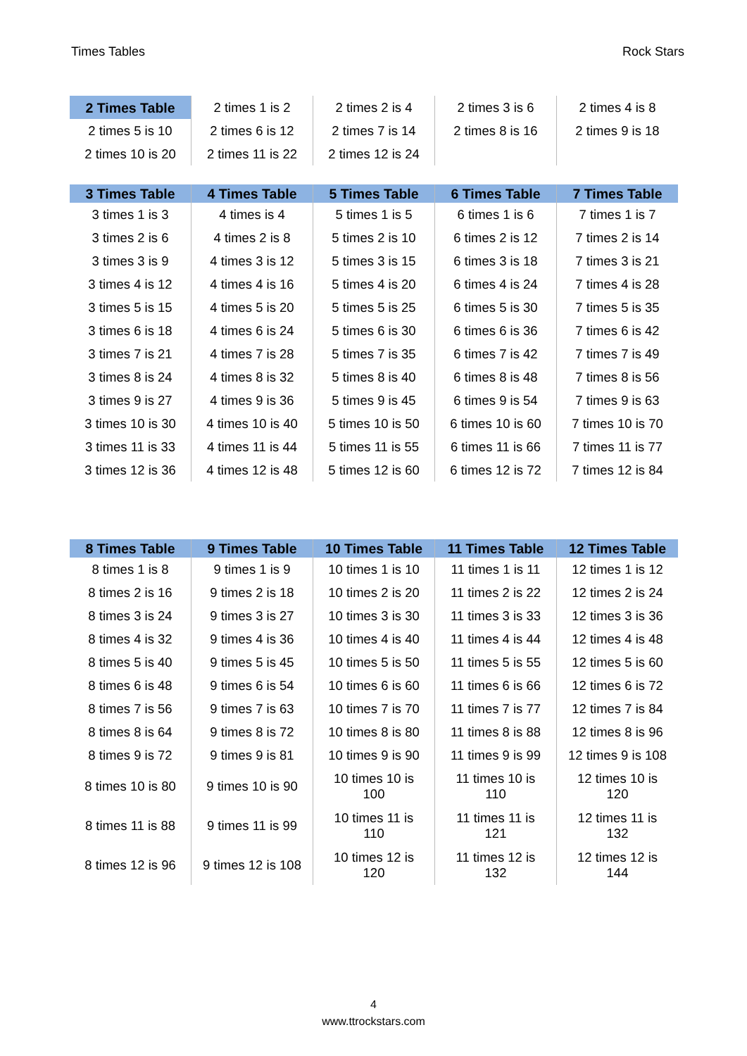Times Tables Rock Stars
| 2 Times Table | 2 times 1 is 2 | 2 times 2 is 4 | 2 times 3 is 6 | 2 times 4 is 8 |
| 2 times 5 is 10 | 2 times 6 is 12 | 2 times 7 is 14 | 2 times 8 is 16 | 2 times 9 is 18 |
| 2 times 10 is 20 | 2 times 11 is 22 | 2 times 12 is 24 | | |
| 3 Times Table | 4 Times Table | 5 Times Table | 6 Times Table | 7 Times Table |
| --- | --- | --- | --- | --- |
| 3 times 1 is 3 | 4 times is 4 | 5 times 1 is 5 | 6 times 1 is 6 | 7 times 1 is 7 |
| 3 times 2 is 6 | 4 times 2 is 8 | 5 times 2 is 10 | 6 times 2 is 12 | 7 times 2 is 14 |
| 3 times 3 is 9 | 4 times 3 is 12 | 5 times 3 is 15 | 6 times 3 is 18 | 7 times 3 is 21 |
| 3 times 4 is 12 | 4 times 4 is 16 | 5 times 4 is 20 | 6 times 4 is 24 | 7 times 4 is 28 |
| 3 times 5 is 15 | 4 times 5 is 20 | 5 times 5 is 25 | 6 times 5 is 30 | 7 times 5 is 35 |
| 3 times 6 is 18 | 4 times 6 is 24 | 5 times 6 is 30 | 6 times 6 is 36 | 7 times 6 is 42 |
| 3 times 7 is 21 | 4 times 7 is 28 | 5 times 7 is 35 | 6 times 7 is 42 | 7 times 7 is 49 |
| 3 times 8 is 24 | 4 times 8 is 32 | 5 times 8 is 40 | 6 times 8 is 48 | 7 times 8 is 56 |
| 3 times 9 is 27 | 4 times 9 is 36 | 5 times 9 is 45 | 6 times 9 is 54 | 7 times 9 is 63 |
| 3 times 10 is 30 | 4 times 10 is 40 | 5 times 10 is 50 | 6 times 10 is 60 | 7 times 10 is 70 |
| 3 times 11 is 33 | 4 times 11 is 44 | 5 times 11 is 55 | 6 times 11 is 66 | 7 times 11 is 77 |
| 3 times 12 is 36 | 4 times 12 is 48 | 5 times 12 is 60 | 6 times 12 is 72 | 7 times 12 is 84 |
| 8 Times Table | 9 Times Table | 10 Times Table | 11 Times Table | 12 Times Table |
| --- | --- | --- | --- | --- |
| 8 times 1 is 8 | 9 times 1 is 9 | 10 times 1 is 10 | 11 times 1 is 11 | 12 times 1 is 12 |
| 8 times 2 is 16 | 9 times 2 is 18 | 10 times 2 is 20 | 11 times 2 is 22 | 12 times 2 is 24 |
| 8 times 3 is 24 | 9 times 3 is 27 | 10 times 3 is 30 | 11 times 3 is 33 | 12 times 3 is 36 |
| 8 times 4 is 32 | 9 times 4 is 36 | 10 times 4 is 40 | 11 times 4 is 44 | 12 times 4 is 48 |
| 8 times 5 is 40 | 9 times 5 is 45 | 10 times 5 is 50 | 11 times 5 is 55 | 12 times 5 is 60 |
| 8 times 6 is 48 | 9 times 6 is 54 | 10 times 6 is 60 | 11 times 6 is 66 | 12 times 6 is 72 |
| 8 times 7 is 56 | 9 times 7 is 63 | 10 times 7 is 70 | 11 times 7 is 77 | 12 times 7 is 84 |
| 8 times 8 is 64 | 9 times 8 is 72 | 10 times 8 is 80 | 11 times 8 is 88 | 12 times 8 is 96 |
| 8 times 9 is 72 | 9 times 9 is 81 | 10 times 9 is 90 | 11 times 9 is 99 | 12 times 9 is 108 |
| 8 times 10 is 80 | 9 times 10 is 90 | 10 times 10 is 100 | 11 times 10 is 110 | 12 times 10 is 120 |
| 8 times 11 is 88 | 9 times 11 is 99 | 10 times 11 is 110 | 11 times 11 is 121 | 12 times 11 is 132 |
| 8 times 12 is 96 | 9 times 12 is 108 | 10 times 12 is 120 | 11 times 12 is 132 | 12 times 12 is 144 |
4
www.ttrockstars.com